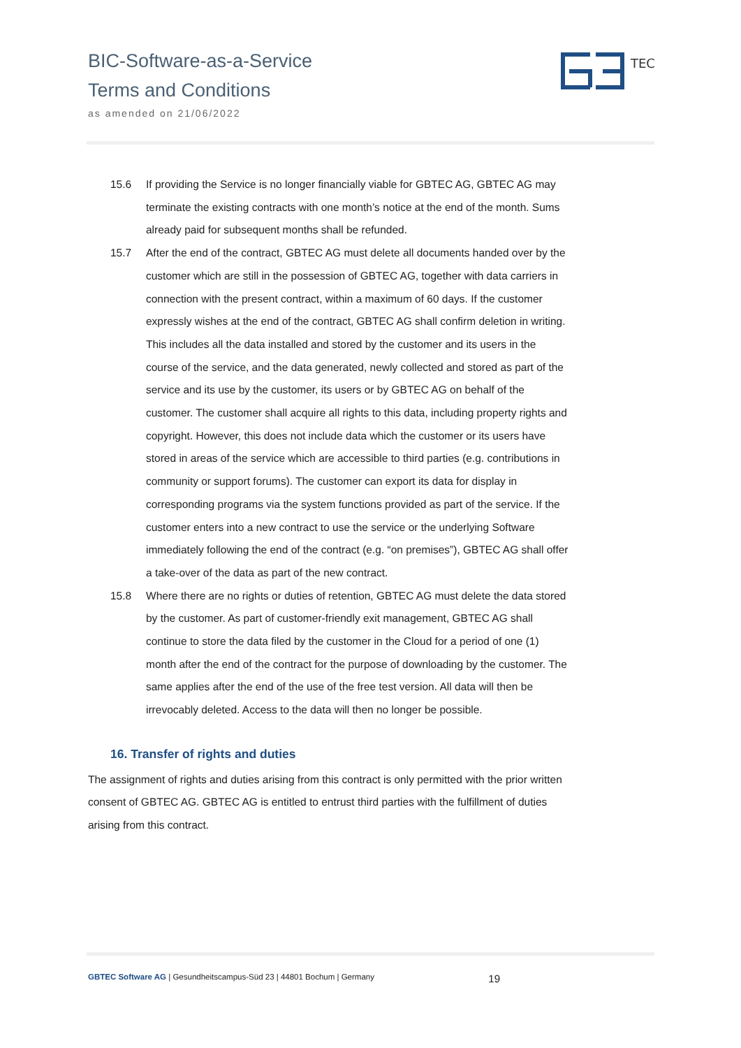BIC-Software-as-a-Service
Terms and Conditions
as amended on 21/06/2022
TEC
15.6 If providing the Service is no longer financially viable for GBTEC AG, GBTEC AG may terminate the existing contracts with one month’s notice at the end of the month. Sums already paid for subsequent months shall be refunded.
15.7 After the end of the contract, GBTEC AG must delete all documents handed over by the customer which are still in the possession of GBTEC AG, together with data carriers in connection with the present contract, within a maximum of 60 days. If the customer expressly wishes at the end of the contract, GBTEC AG shall confirm deletion in writing. This includes all the data installed and stored by the customer and its users in the course of the service, and the data generated, newly collected and stored as part of the service and its use by the customer, its users or by GBTEC AG on behalf of the customer. The customer shall acquire all rights to this data, including property rights and copyright. However, this does not include data which the customer or its users have stored in areas of the service which are accessible to third parties (e.g. contributions in community or support forums). The customer can export its data for display in corresponding programs via the system functions provided as part of the service. If the customer enters into a new contract to use the service or the underlying Software immediately following the end of the contract (e.g. “on premises”), GBTEC AG shall offer a take-over of the data as part of the new contract.
15.8 Where there are no rights or duties of retention, GBTEC AG must delete the data stored by the customer. As part of customer-friendly exit management, GBTEC AG shall continue to store the data filed by the customer in the Cloud for a period of one (1) month after the end of the contract for the purpose of downloading by the customer. The same applies after the end of the use of the free test version. All data will then be irrevocably deleted. Access to the data will then no longer be possible.
16. Transfer of rights and duties
The assignment of rights and duties arising from this contract is only permitted with the prior written consent of GBTEC AG. GBTEC AG is entitled to entrust third parties with the fulfillment of duties arising from this contract.
GBTEC Software AG | Gesundheitscampus-Süd 23 | 44801 Bochum | Germany 19